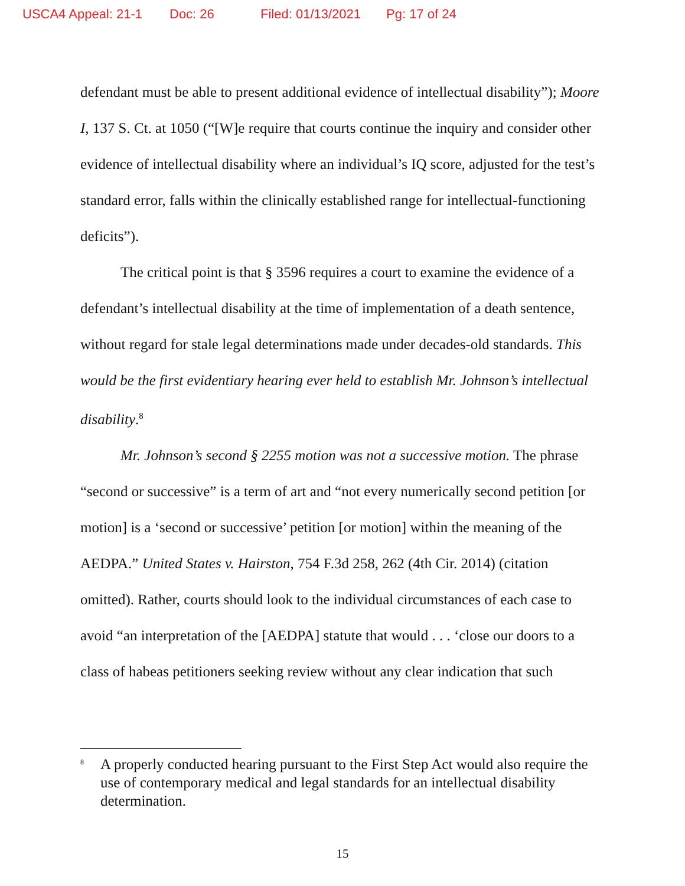USCA4 Appeal: 21-1 Doc: 26 Filed: 01/13/2021 Pg: 17 of 24
defendant must be able to present additional evidence of intellectual disability”); Moore I, 137 S. Ct. at 1050 (“[W]e require that courts continue the inquiry and consider other evidence of intellectual disability where an individual’s IQ score, adjusted for the test’s standard error, falls within the clinically established range for intellectual-functioning deficits”).
The critical point is that § 3596 requires a court to examine the evidence of a defendant’s intellectual disability at the time of implementation of a death sentence, without regard for stale legal determinations made under decades-old standards. This would be the first evidentiary hearing ever held to establish Mr. Johnson’s intellectual disability.<sup>8</sup>
Mr. Johnson’s second § 2255 motion was not a successive motion. The phrase “second or successive” is a term of art and “not every numerically second petition [or motion] is a ‘second or successive’ petition [or motion] within the meaning of the AEDPA.” United States v. Hairston, 754 F.3d 258, 262 (4th Cir. 2014) (citation omitted). Rather, courts should look to the individual circumstances of each case to avoid “an interpretation of the [AEDPA] statute that would . . . ‘close our doors to a class of habeas petitioners seeking review without any clear indication that such
<sup>8</sup>
A properly conducted hearing pursuant to the First Step Act would also require the use of contemporary medical and legal standards for an intellectual disability determination.
15